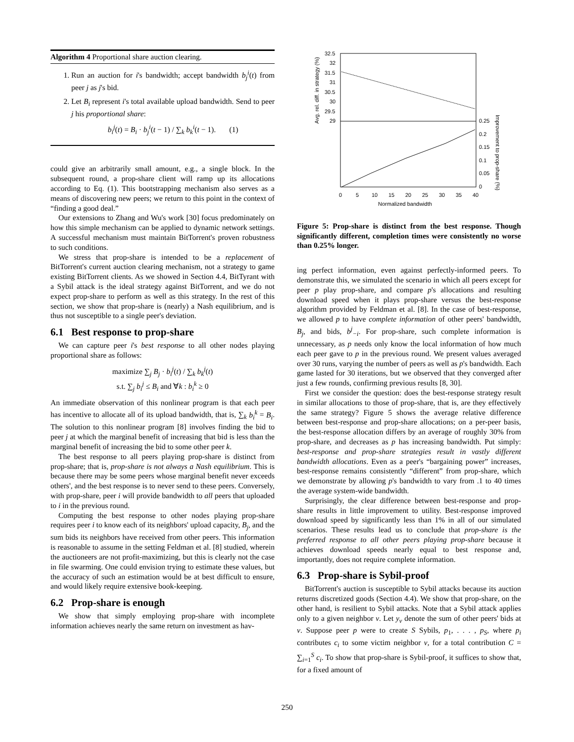Algorithm 4 Proportional share auction clearing.
1. Run an auction for i's bandwidth; accept bandwidth b<sub>j</sub><sup>i</sup>(t) from peer j as j's bid.
2. Let B<sub>i</sub> represent i's total available upload bandwidth. Send to peer j his proportional share:
b<sub>i</sub><sup>j</sup>(t) = B<sub>i</sub> · b<sub>j</sub><sup>i</sup>(t − 1) / ∑<sub>k</sub> b<sub>k</sub><sup>i</sup>(t − 1). (1)
could give an arbitrarily small amount, e.g., a single block. In the subsequent round, a prop-share client will ramp up its allocations according to Eq. (1). This bootstrapping mechanism also serves as a means of discovering new peers; we return to this point in the context of “finding a good deal.”
Our extensions to Zhang and Wu's work [30] focus predominately on how this simple mechanism can be applied to dynamic network settings. A successful mechanism must maintain BitTorrent's proven robustness to such conditions.
We stress that prop-share is intended to be a replacement of BitTorrent's current auction clearing mechanism, not a strategy to game existing BitTorrent clients. As we showed in Section 4.4, BitTyrant with a Sybil attack is the ideal strategy against BitTorrent, and we do not expect prop-share to perform as well as this strategy. In the rest of this section, we show that prop-share is (nearly) a Nash equilibrium, and is thus not susceptible to a single peer's deviation.
6.1 Best response to prop-share
We can capture peer i's best response to all other nodes playing proportional share as follows:
maximize ∑<sub>j</sub> B<sub>j</sub> · b<sub>i</sub><sup>j</sup>(t) / ∑<sub>k</sub> b<sub>k</sub><sup>j</sup>(t)
s.t. ∑<sub>j</sub> b<sub>i</sub><sup>j</sup> ≤ B<sub>i</sub> and ∀k : b<sub>i</sub><sup>k</sup> ≥ 0
An immediate observation of this nonlinear program is that each peer has incentive to allocate all of its upload bandwidth, that is, ∑<sub>k</sub> b<sub>i</sub><sup>k</sup> = B<sub>i</sub>. The solution to this nonlinear program [8] involves finding the bid to peer j at which the marginal benefit of increasing that bid is less than the marginal benefit of increasing the bid to some other peer k.
The best response to all peers playing prop-share is distinct from prop-share; that is, prop-share is not always a Nash equilibrium. This is because there may be some peers whose marginal benefit never exceeds others', and the best response is to never send to these peers. Conversely, with prop-share, peer i will provide bandwidth to all peers that uploaded to i in the previous round.
Computing the best response to other nodes playing prop-share requires peer i to know each of its neighbors' upload capacity, B<sub>j</sub>, and the sum bids its neighbors have received from other peers. This information is reasonable to assume in the setting Feldman et al. [8] studied, wherein the auctioneers are not profit-maximizing, but this is clearly not the case in file swarming. One could envision trying to estimate these values, but the accuracy of such an estimation would be at best difficult to ensure, and would likely require extensive book-keeping.
6.2 Prop-share is enough
We show that simply employing prop-share with incomplete information achieves nearly the same return on investment as hav-
32.5
32
31.5
31
30.5
30
29.5
29
0.25
0.2
0.15
0.1
0.05
0
0
5
10
15
20
25
30
35
40
Normalized bandwidth
Avg. rel. diff. in strategy (%)
Improvement to prop-share (%)
Figure 5: Prop-share is distinct from the best response. Though significantly different, completion times were consistently no worse than 0.25% longer.
ing perfect information, even against perfectly-informed peers. To demonstrate this, we simulated the scenario in which all peers except for peer p play prop-share, and compare p's allocations and resulting download speed when it plays prop-share versus the best-response algorithm provided by Feldman et al. [8]. In the case of best-response, we allowed p to have complete information of other peers' bandwidth, B<sub>j</sub>, and bids, b<sup>j</sup><sub>−i</sub>. For prop-share, such complete information is unnecessary, as p needs only know the local information of how much each peer gave to p in the previous round. We present values averaged over 30 runs, varying the number of peers as well as p's bandwidth. Each game lasted for 30 iterations, but we observed that they converged after just a few rounds, confirming previous results [8, 30].
First we consider the question: does the best-response strategy result in similar allocations to those of prop-share, that is, are they effectively the same strategy? Figure 5 shows the average relative difference between best-response and prop-share allocations; on a per-peer basis, the best-response allocation differs by an average of roughly 30% from prop-share, and decreases as p has increasing bandwidth. Put simply: best-response and prop-share strategies result in vastly different bandwidth allocations. Even as a peer's “bargaining power” increases, best-response remains consistently “different” from prop-share, which we demonstrate by allowing p's bandwidth to vary from .1 to 40 times the average system-wide bandwidth.
Surprisingly, the clear difference between best-response and prop-share results in little improvement to utility. Best-response improved download speed by significantly less than 1% in all of our simulated scenarios. These results lead us to conclude that prop-share is the preferred response to all other peers playing prop-share because it achieves download speeds nearly equal to best response and, importantly, does not require complete information.
6.3 Prop-share is Sybil-proof
BitTorrent's auction is susceptible to Sybil attacks because its auction returns discretized goods (Section 4.4). We show that prop-share, on the other hand, is resilient to Sybil attacks. Note that a Sybil attack applies only to a given neighbor v. Let y<sub>v</sub> denote the sum of other peers' bids at v. Suppose peer p were to create S Sybils, p<sub>1</sub>, . . . , p<sub>S</sub>, where p<sub>i</sub> contributes c<sub>i</sub> to some victim neighbor v, for a total contribution C = ∑<sub>i=1</sub><sup>S</sup> c<sub>i</sub>. To show that prop-share is Sybil-proof, it suffices to show that, for a fixed amount of
250